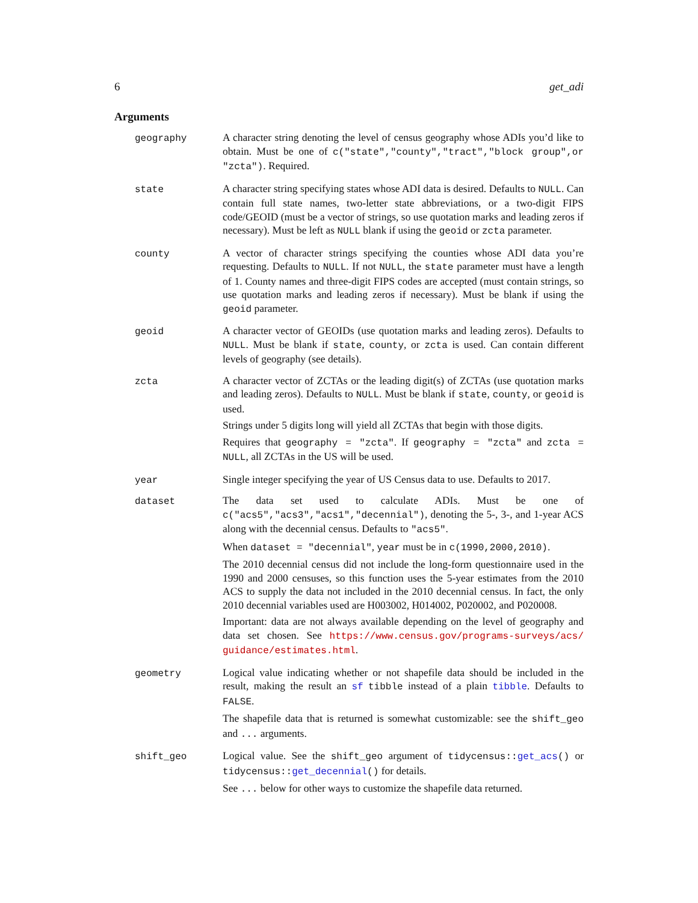6 get_adi
Arguments
| geography | A character string denoting the level of census geography whose ADIs you’d like to obtain. Must be one of c("state","county","tract","block group",or "zcta") . Required. |
| state | A character string specifying states whose ADI data is desired. Defaults to NULL . Can contain full state names, two-letter state abbreviations, or a two-digit FIPS code/GEOID (must be a vector of strings, so use quotation marks and leading zeros if necessary). Must be left as NULL blank if using the geoid or zcta parameter. |
| county | A vector of character strings specifying the counties whose ADI data you’re requesting. Defaults to NULL . If not NULL , the state parameter must have a length of 1. County names and three-digit FIPS codes are accepted (must contain strings, so use quotation marks and leading zeros if necessary). Must be blank if using the geoid parameter. |
| geoid | A character vector of GEOIDs (use quotation marks and leading zeros). Defaults to NULL . Must be blank if state , county , or zcta is used. Can contain different levels of geography (see details). |
| zcta | A character vector of ZCTAs or the leading digit(s) of ZCTAs (use quotation marks and leading zeros). Defaults to NULL . Must be blank if state , county , or geoid is used. Strings under 5 digits long will yield all ZCTAs that begin with those digits. Requires that geography = "zcta" . If geography = "zcta" and zcta = NULL , all ZCTAs in the US will be used. |
| year | Single integer specifying the year of US Census data to use. Defaults to 2017. |
| dataset | The data set used to calculate ADIs. Must be one of c("acs5","acs3","acs1","decennial") , denoting the 5-, 3-, and 1-year ACS along with the decennial census. Defaults to "acs5" . When dataset = "decennial" , year must be in c(1990,2000,2010) . The 2010 decennial census did not include the long-form questionnaire used in the 1990 and 2000 censuses, so this function uses the 5-year estimates from the 2010 ACS to supply the data not included in the 2010 decennial census. In fact, the only 2010 decennial variables used are H003002, H014002, P020002, and P020008. Important: data are not always available depending on the level of geography and data set chosen. See https://www.census.gov/programs-surveys/acs/ guidance/estimates.html . |
| geometry | Logical value indicating whether or not shapefile data should be included in the result, making the result an sf tibble instead of a plain tibble . Defaults to FALSE . The shapefile data that is returned is somewhat customizable: see the shift_geo and ... arguments. |
| shift_geo | Logical value. See the shift_geo argument of tidycensus:: get_acs () or tidycensus:: get_decennial () for details. See ... below for other ways to customize the shapefile data returned. |